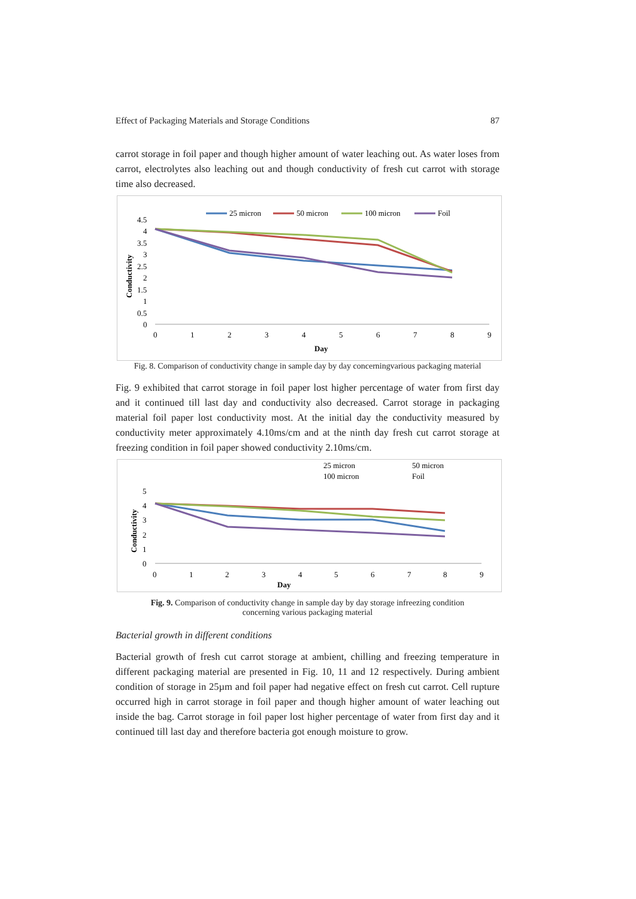Effect of Packaging Materials and Storage Conditions 87
carrot storage in foil paper and though higher amount of water leaching out. As water loses from carrot, electrolytes also leaching out and though conductivity of fresh cut carrot with storage time also decreased.
25 micron
50 micron
100 micron
Foil
4.5
4
3.5
3
2.5
2
1.5
1
0.5
0
0
1
2
3
4
5
6
7
8
9
Day
Conductivity
Fig. 8. Comparison of conductivity change in sample day by day concerningvarious packaging material
Fig. 9 exhibited that carrot storage in foil paper lost higher percentage of water from first day and it continued till last day and conductivity also decreased. Carrot storage in packaging material foil paper lost conductivity most. At the initial day the conductivity measured by conductivity meter approximately 4.10ms/cm and at the ninth day fresh cut carrot storage at freezing condition in foil paper showed conductivity 2.10ms/cm.
25 micron
50 micron
100 micron
Foil
5
4
3
2
1
0
0
1
2
3
4
5
6
7
8
9
Day
Conductivity
Fig. 9. Comparison of conductivity change in sample day by day storage infreezing condition
concerning various packaging material
Bacterial growth in different conditions
Bacterial growth of fresh cut carrot storage at ambient, chilling and freezing temperature in different packaging material are presented in Fig. 10, 11 and 12 respectively. During ambient condition of storage in 25µm and foil paper had negative effect on fresh cut carrot. Cell rupture occurred high in carrot storage in foil paper and though higher amount of water leaching out inside the bag. Carrot storage in foil paper lost higher percentage of water from first day and it continued till last day and therefore bacteria got enough moisture to grow.